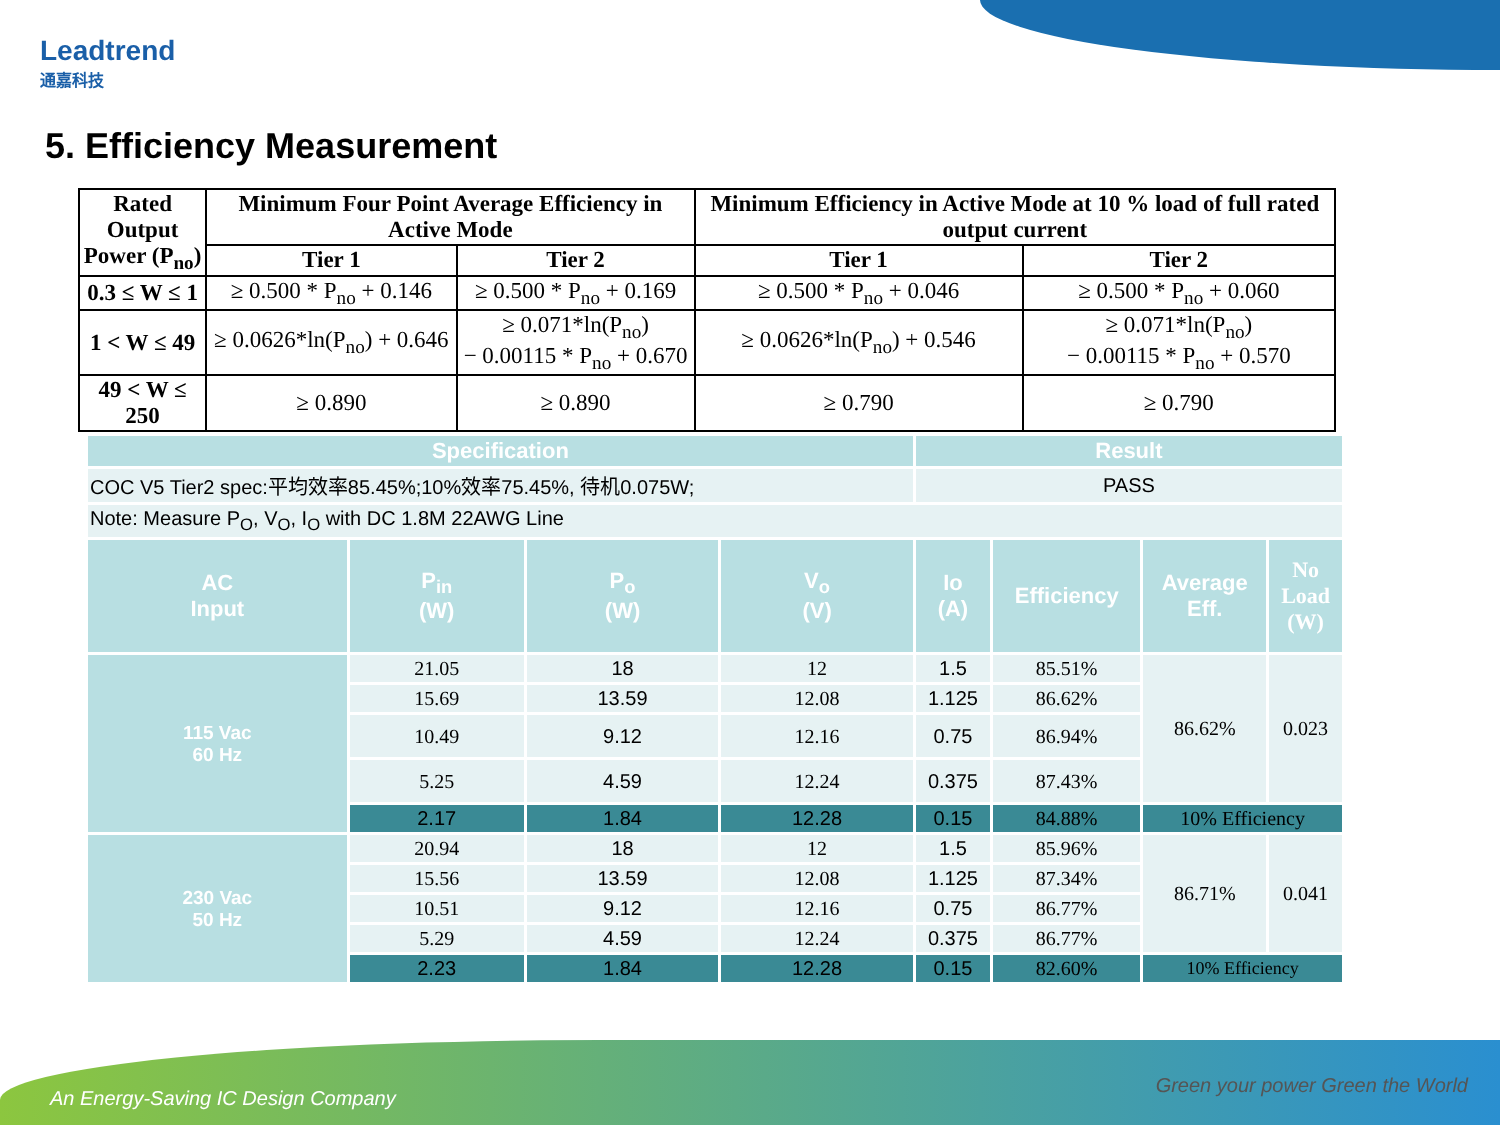Leadtrend
通嘉科技
5. Efficiency Measurement
| Rated Output Power (P<sub>no</sub>) | Minimum Four Point Average Efficiency in Active Mode | | Minimum Efficiency in Active Mode at 10 % load of full rated output current | |
| --- | --- | --- | --- | --- |
| | Tier 1 | Tier 2 | Tier 1 | Tier 2 |
| 0.3 ≤ W ≤ 1 | ≥ 0.500 * P<sub>no</sub> + 0.146 | ≥ 0.500 * P<sub>no</sub> + 0.169 | ≥ 0.500 * P<sub>no</sub> + 0.046 | ≥ 0.500 * P<sub>no</sub> + 0.060 |
| 1 < W ≤ 49 | ≥ 0.0626*ln(P<sub>no</sub>) + 0.646 | ≥ 0.071*ln(P<sub>no</sub>) − 0.00115 * P<sub>no</sub> + 0.670 | ≥ 0.0626*ln(P<sub>no</sub>) + 0.546 | ≥ 0.071*ln(P<sub>no</sub>) − 0.00115 * P<sub>no</sub> + 0.570 |
| 49 < W ≤ 250 | ≥ 0.890 | ≥ 0.890 | ≥ 0.790 | ≥ 0.790 |
| Specification | | | | Result | | | |
| COC V5 Tier2 spec:平均效率85.45%;10%效率75.45%, 待机0.075W; | | | | PASS | | | |
| Note: Measure P<sub>O</sub>, V<sub>O</sub>, I<sub>O</sub> with DC 1.8M 22AWG Line | | | | | | | |
| AC Input | P<sub>in</sub> (W) | P<sub>o</sub> (W) | V<sub>o</sub> (V) | Io (A) | Efficiency | Average Eff. | No Load (W) |
| 115 Vac 60 Hz | 21.05 | 18 | 12 | 1.5 | 85.51% | 86.62% | 0.023 |
| | 15.69 | 13.59 | 12.08 | 1.125 | 86.62% | | |
| | 10.49 | 9.12 | 12.16 | 0.75 | 86.94% | | |
| | 5.25 | 4.59 | 12.24 | 0.375 | 87.43% | | |
| | 2.17 | 1.84 | 12.28 | 0.15 | 84.88% | 10% Efficiency | |
| 230 Vac 50 Hz | 20.94 | 18 | 12 | 1.5 | 85.96% | 86.71% | 0.041 |
| | 15.56 | 13.59 | 12.08 | 1.125 | 87.34% | | |
| | 10.51 | 9.12 | 12.16 | 0.75 | 86.77% | | |
| | 5.29 | 4.59 | 12.24 | 0.375 | 86.77% | | |
| | 2.23 | 1.84 | 12.28 | 0.15 | 82.60% | 10% Efficiency | |
An Energy-Saving IC Design Company
Green your power Green the World